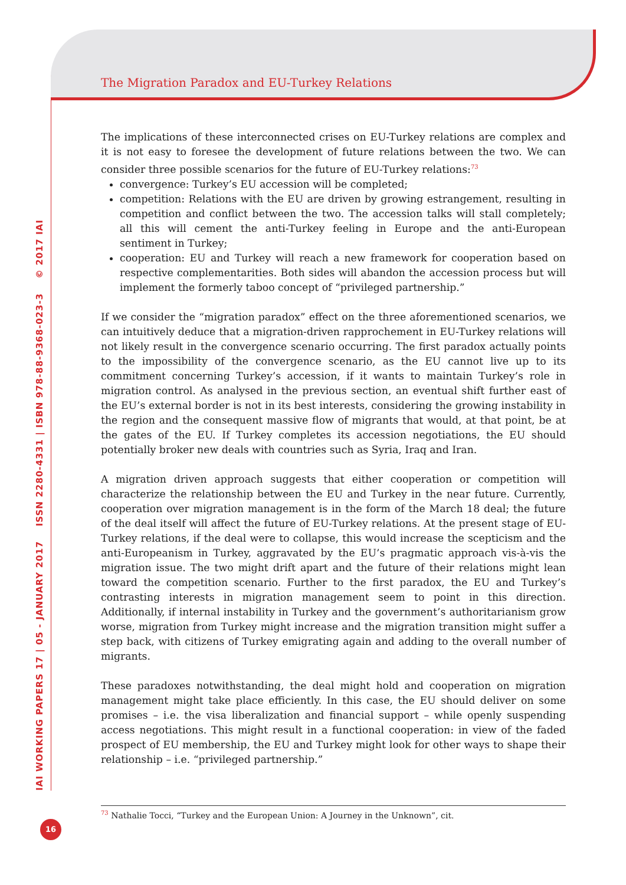The Migration Paradox and EU-Turkey Relations
IAI WORKING PAPERS 17 | 05 - JANUARY 2017 ISSN 2280-4331 | ISBN 978-88-9368-023-3 © 2017 IAI
The implications of these interconnected crises on EU-Turkey relations are complex and it is not easy to foresee the development of future relations between the two. We can consider three possible scenarios for the future of EU-Turkey relations:<sup>73</sup>
convergence: Turkey’s EU accession will be completed;
competition: Relations with the EU are driven by growing estrangement, resulting in competition and conflict between the two. The accession talks will stall completely; all this will cement the anti-Turkey feeling in Europe and the anti-European sentiment in Turkey;
cooperation: EU and Turkey will reach a new framework for cooperation based on respective complementarities. Both sides will abandon the accession process but will implement the formerly taboo concept of “privileged partnership.”
If we consider the “migration paradox” effect on the three aforementioned scenarios, we can intuitively deduce that a migration-driven rapprochement in EU-Turkey relations will not likely result in the convergence scenario occurring. The first paradox actually points to the impossibility of the convergence scenario, as the EU cannot live up to its commitment concerning Turkey’s accession, if it wants to maintain Turkey’s role in migration control. As analysed in the previous section, an eventual shift further east of the EU’s external border is not in its best interests, considering the growing instability in the region and the consequent massive flow of migrants that would, at that point, be at the gates of the EU. If Turkey completes its accession negotiations, the EU should potentially broker new deals with countries such as Syria, Iraq and Iran.
A migration driven approach suggests that either cooperation or competition will characterize the relationship between the EU and Turkey in the near future. Currently, cooperation over migration management is in the form of the March 18 deal; the future of the deal itself will affect the future of EU-Turkey relations. At the present stage of EU-Turkey relations, if the deal were to collapse, this would increase the scepticism and the anti-Europeanism in Turkey, aggravated by the EU’s pragmatic approach vis-à-vis the migration issue. The two might drift apart and the future of their relations might lean toward the competition scenario. Further to the first paradox, the EU and Turkey’s contrasting interests in migration management seem to point in this direction. Additionally, if internal instability in Turkey and the government’s authoritarianism grow worse, migration from Turkey might increase and the migration transition might suffer a step back, with citizens of Turkey emigrating again and adding to the overall number of migrants.
These paradoxes notwithstanding, the deal might hold and cooperation on migration management might take place efficiently. In this case, the EU should deliver on some promises – i.e. the visa liberalization and financial support – while openly suspending access negotiations. This might result in a functional cooperation: in view of the faded prospect of EU membership, the EU and Turkey might look for other ways to shape their relationship – i.e. “privileged partnership.”
<sup>73</sup> Nathalie Tocci, “Turkey and the European Union: A Journey in the Unknown”, cit.
16